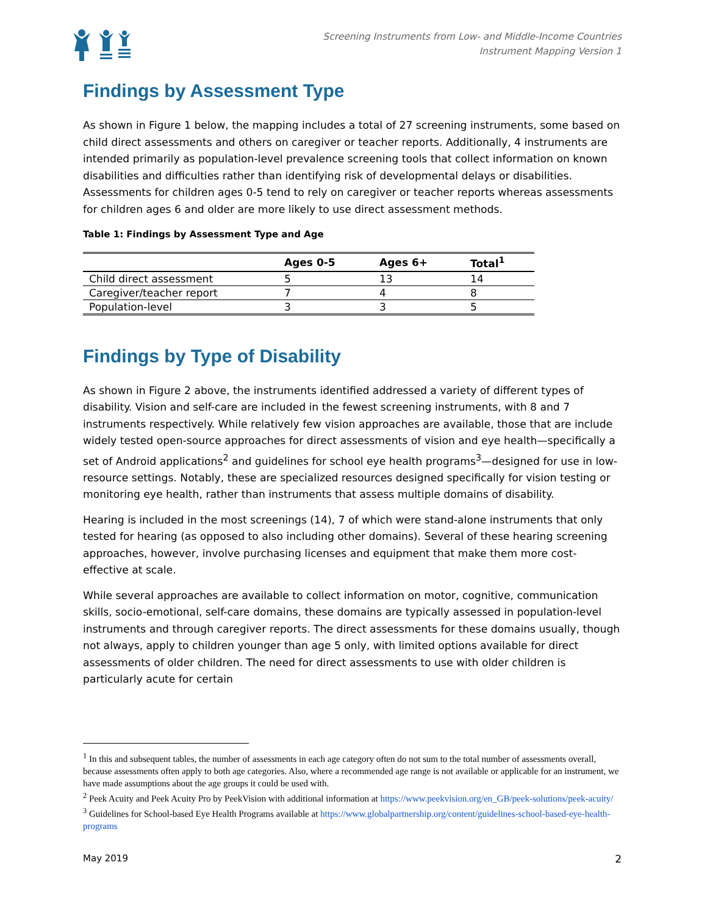Screening Instruments from Low- and Middle-Income Countries
Instrument Mapping Version 1
Findings by Assessment Type
As shown in Figure 1 below, the mapping includes a total of 27 screening instruments, some based on child direct assessments and others on caregiver or teacher reports. Additionally, 4 instruments are intended primarily as population-level prevalence screening tools that collect information on known disabilities and difficulties rather than identifying risk of developmental delays or disabilities. Assessments for children ages 0-5 tend to rely on caregiver or teacher reports whereas assessments for children ages 6 and older are more likely to use direct assessment methods.
Table 1: Findings by Assessment Type and Age
| | Ages 0-5 | Ages 6+ | Total<sup>1</sup> |
| --- | --- | --- | --- |
| Child direct assessment | 5 | 13 | 14 |
| Caregiver/teacher report | 7 | 4 | 8 |
| Population-level | 3 | 3 | 5 |
Findings by Type of Disability
As shown in Figure 2 above, the instruments identified addressed a variety of different types of disability. Vision and self-care are included in the fewest screening instruments, with 8 and 7 instruments respectively. While relatively few vision approaches are available, those that are include widely tested open-source approaches for direct assessments of vision and eye health—specifically a set of Android applications<sup>2</sup> and guidelines for school eye health programs<sup>3</sup>—designed for use in low-resource settings. Notably, these are specialized resources designed specifically for vision testing or monitoring eye health, rather than instruments that assess multiple domains of disability.
Hearing is included in the most screenings (14), 7 of which were stand-alone instruments that only tested for hearing (as opposed to also including other domains). Several of these hearing screening approaches, however, involve purchasing licenses and equipment that make them more cost-effective at scale.
While several approaches are available to collect information on motor, cognitive, communication skills, socio-emotional, self-care domains, these domains are typically assessed in population-level instruments and through caregiver reports. The direct assessments for these domains usually, though not always, apply to children younger than age 5 only, with limited options available for direct assessments of older children. The need for direct assessments to use with older children is particularly acute for certain
<sup>1</sup> In this and subsequent tables, the number of assessments in each age category often do not sum to the total number of assessments overall, because assessments often apply to both age categories. Also, where a recommended age range is not available or applicable for an instrument, we have made assumptions about the age groups it could be used with.
<sup>2</sup> Peek Acuity and Peek Acuity Pro by PeekVision with additional information at https://www.peekvision.org/en_GB/peek-solutions/peek-acuity/
<sup>3</sup> Guidelines for School-based Eye Health Programs available at https://www.globalpartnership.org/content/guidelines-school-based-eye-health-programs
May 2019 2